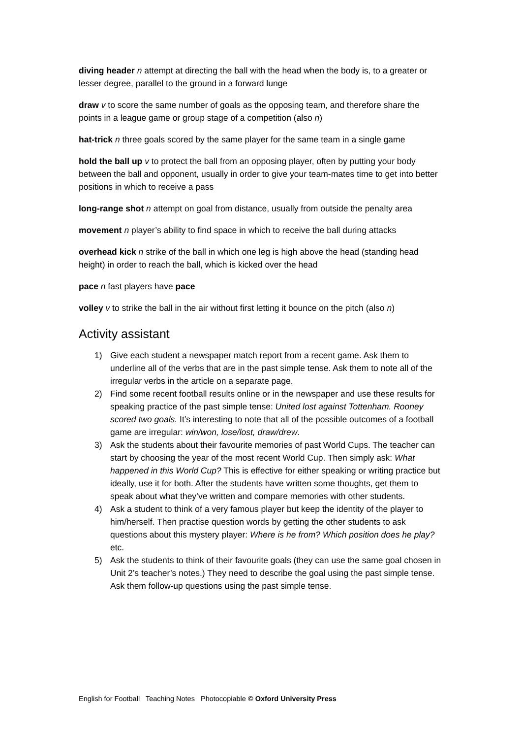diving header n attempt at directing the ball with the head when the body is, to a greater or lesser degree, parallel to the ground in a forward lunge
draw v to score the same number of goals as the opposing team, and therefore share the points in a league game or group stage of a competition (also n)
hat-trick n three goals scored by the same player for the same team in a single game
hold the ball up v to protect the ball from an opposing player, often by putting your body between the ball and opponent, usually in order to give your team-mates time to get into better positions in which to receive a pass
long-range shot n attempt on goal from distance, usually from outside the penalty area
movement n player’s ability to find space in which to receive the ball during attacks
overhead kick n strike of the ball in which one leg is high above the head (standing head height) in order to reach the ball, which is kicked over the head
pace n fast players have pace
volley v to strike the ball in the air without first letting it bounce on the pitch (also n)
Activity assistant
1) Give each student a newspaper match report from a recent game. Ask them to underline all of the verbs that are in the past simple tense. Ask them to note all of the irregular verbs in the article on a separate page.
2) Find some recent football results online or in the newspaper and use these results for speaking practice of the past simple tense: United lost against Tottenham. Rooney scored two goals. It’s interesting to note that all of the possible outcomes of a football game are irregular: win/won, lose/lost, draw/drew.
3) Ask the students about their favourite memories of past World Cups. The teacher can start by choosing the year of the most recent World Cup. Then simply ask: What happened in this World Cup? This is effective for either speaking or writing practice but ideally, use it for both. After the students have written some thoughts, get them to speak about what they’ve written and compare memories with other students.
4) Ask a student to think of a very famous player but keep the identity of the player to him/herself. Then practise question words by getting the other students to ask questions about this mystery player: Where is he from? Which position does he play? etc.
5) Ask the students to think of their favourite goals (they can use the same goal chosen in Unit 2’s teacher’s notes.) They need to describe the goal using the past simple tense. Ask them follow-up questions using the past simple tense.
English for Football Teaching Notes Photocopiable © Oxford University Press